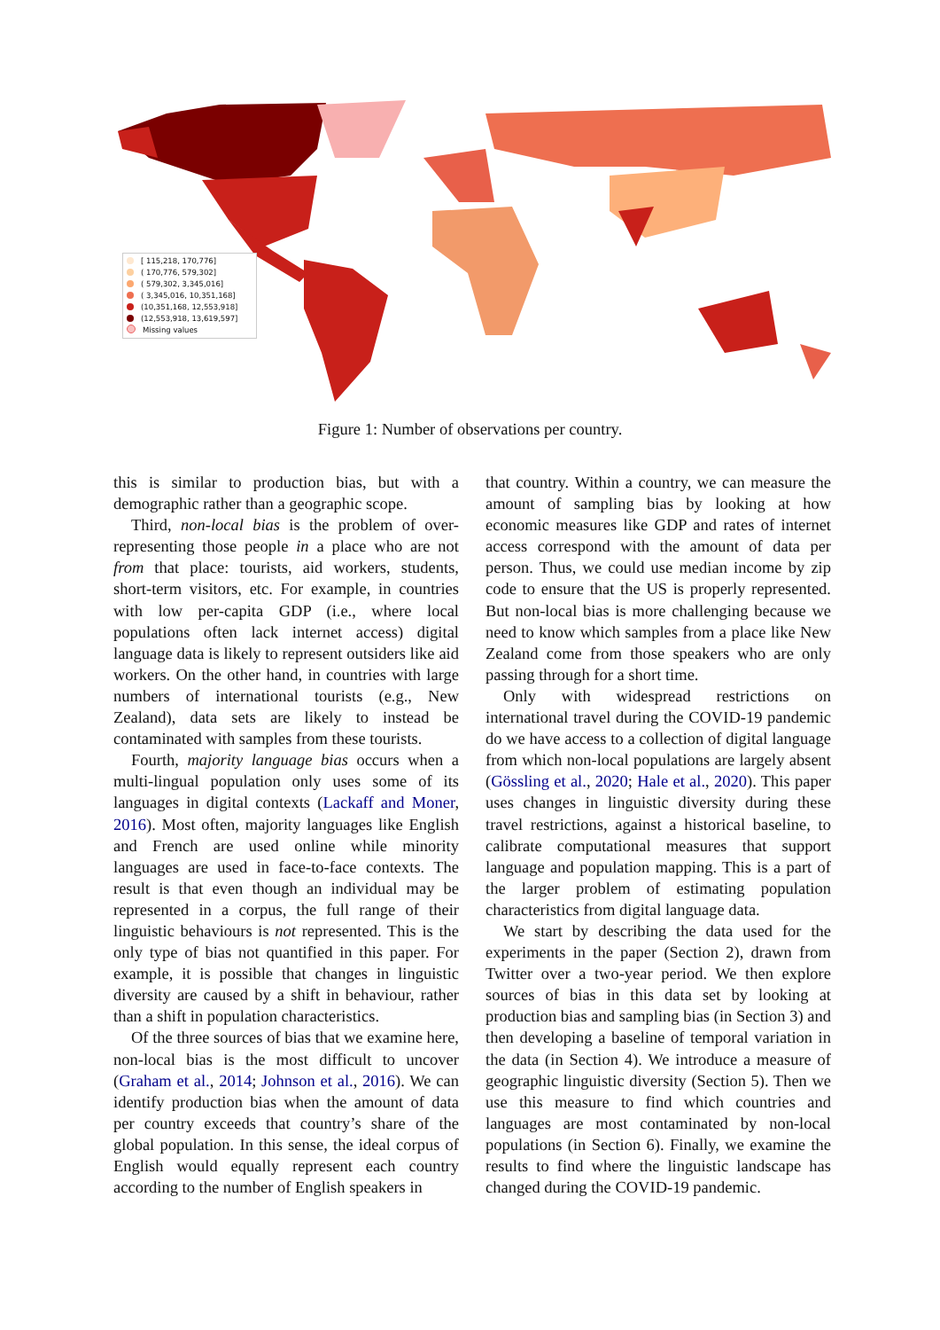[ 115,218, 170,776]
( 170,776, 579,302]
( 579,302, 3,345,016]
( 3,345,016, 10,351,168]
(10,351,168, 12,553,918]
(12,553,918, 13,619,597]
Missing values
Figure 1: Number of observations per country.
this is similar to production bias, but with a demographic rather than a geographic scope.
Third, non-local bias is the problem of over-representing those people in a place who are not from that place: tourists, aid workers, students, short-term visitors, etc. For example, in countries with low per-capita GDP (i.e., where local populations often lack internet access) digital language data is likely to represent outsiders like aid workers. On the other hand, in countries with large numbers of international tourists (e.g., New Zealand), data sets are likely to instead be contaminated with samples from these tourists.
Fourth, majority language bias occurs when a multi-lingual population only uses some of its languages in digital contexts (Lackaff and Moner, 2016). Most often, majority languages like English and French are used online while minority languages are used in face-to-face contexts. The result is that even though an individual may be represented in a corpus, the full range of their linguistic behaviours is not represented. This is the only type of bias not quantified in this paper. For example, it is possible that changes in linguistic diversity are caused by a shift in behaviour, rather than a shift in population characteristics.
Of the three sources of bias that we examine here, non-local bias is the most difficult to uncover (Graham et al., 2014; Johnson et al., 2016). We can identify production bias when the amount of data per country exceeds that country’s share of the global population. In this sense, the ideal corpus of English would equally represent each country according to the number of English speakers in
that country. Within a country, we can measure the amount of sampling bias by looking at how economic measures like GDP and rates of internet access correspond with the amount of data per person. Thus, we could use median income by zip code to ensure that the US is properly represented. But non-local bias is more challenging because we need to know which samples from a place like New Zealand come from those speakers who are only passing through for a short time.
Only with widespread restrictions on international travel during the COVID-19 pandemic do we have access to a collection of digital language from which non-local populations are largely absent (Gössling et al., 2020; Hale et al., 2020). This paper uses changes in linguistic diversity during these travel restrictions, against a historical baseline, to calibrate computational measures that support language and population mapping. This is a part of the larger problem of estimating population characteristics from digital language data.
We start by describing the data used for the experiments in the paper (Section 2), drawn from Twitter over a two-year period. We then explore sources of bias in this data set by looking at production bias and sampling bias (in Section 3) and then developing a baseline of temporal variation in the data (in Section 4). We introduce a measure of geographic linguistic diversity (Section 5). Then we use this measure to find which countries and languages are most contaminated by non-local populations (in Section 6). Finally, we examine the results to find where the linguistic landscape has changed during the COVID-19 pandemic.